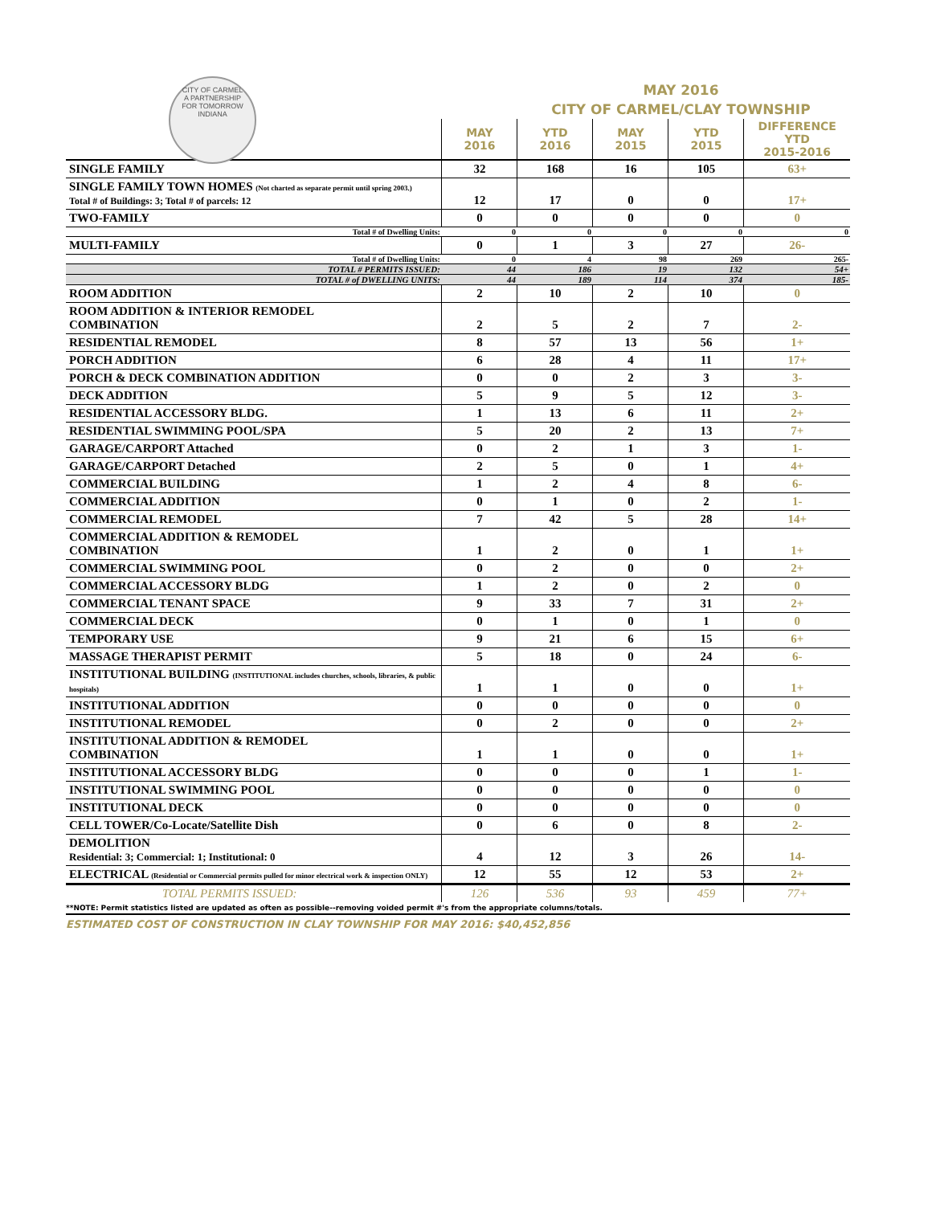CITY OF CARMEL
A PARTNERSHIP
FOR TOMORROW
INDIANA
MAY 2016
CITY OF CARMEL/CLAY TOWNSHIP
| | MAY 2016 | YTD 2016 | MAY 2015 | YTD 2015 | DIFFERENCE YTD 2015-2016 |
| --- | --- | --- | --- | --- | --- |
| SINGLE FAMILY | 32 | 168 | 16 | 105 | 63+ |
| SINGLE FAMILY TOWN HOMES (Not charted as separate permit until spring 2003.) Total # of Buildings: 3; Total # of parcels: 12 | 12 | 17 | 0 | 0 | 17+ |
| TWO-FAMILY | 0 | 0 | 0 | 0 | 0 |
| Total # of Dwelling Units: | 0 | 0 | 0 | 0 | 0 |
| MULTI-FAMILY | 0 | 1 | 3 | 27 | 26- |
| Total # of Dwelling Units: | 0 | 4 | 98 | 269 | 265- |
| TOTAL # PERMITS ISSUED: | 44 | 186 | 19 | 132 | 54+ |
| TOTAL # of DWELLING UNITS: | 44 | 189 | 114 | 374 | 185- |
| ROOM ADDITION | 2 | 10 | 2 | 10 | 0 |
| ROOM ADDITION & INTERIOR REMODEL COMBINATION | 2 | 5 | 2 | 7 | 2- |
| RESIDENTIAL REMODEL | 8 | 57 | 13 | 56 | 1+ |
| PORCH ADDITION | 6 | 28 | 4 | 11 | 17+ |
| PORCH & DECK COMBINATION ADDITION | 0 | 0 | 2 | 3 | 3- |
| DECK ADDITION | 5 | 9 | 5 | 12 | 3- |
| RESIDENTIAL ACCESSORY BLDG. | 1 | 13 | 6 | 11 | 2+ |
| RESIDENTIAL SWIMMING POOL/SPA | 5 | 20 | 2 | 13 | 7+ |
| GARAGE/CARPORT Attached | 0 | 2 | 1 | 3 | 1- |
| GARAGE/CARPORT Detached | 2 | 5 | 0 | 1 | 4+ |
| COMMERCIAL BUILDING | 1 | 2 | 4 | 8 | 6- |
| COMMERCIAL ADDITION | 0 | 1 | 0 | 2 | 1- |
| COMMERCIAL REMODEL | 7 | 42 | 5 | 28 | 14+ |
| COMMERCIAL ADDITION & REMODEL COMBINATION | 1 | 2 | 0 | 1 | 1+ |
| COMMERCIAL SWIMMING POOL | 0 | 2 | 0 | 0 | 2+ |
| COMMERCIAL ACCESSORY BLDG | 1 | 2 | 0 | 2 | 0 |
| COMMERCIAL TENANT SPACE | 9 | 33 | 7 | 31 | 2+ |
| COMMERCIAL DECK | 0 | 1 | 0 | 1 | 0 |
| TEMPORARY USE | 9 | 21 | 6 | 15 | 6+ |
| MASSAGE THERAPIST PERMIT | 5 | 18 | 0 | 24 | 6- |
| INSTITUTIONAL BUILDING (INSTITUTIONAL includes churches, schools, libraries, & public hospitals) | 1 | 1 | 0 | 0 | 1+ |
| INSTITUTIONAL ADDITION | 0 | 0 | 0 | 0 | 0 |
| INSTITUTIONAL REMODEL | 0 | 2 | 0 | 0 | 2+ |
| INSTITUTIONAL ADDITION & REMODEL COMBINATION | 1 | 1 | 0 | 0 | 1+ |
| INSTITUTIONAL ACCESSORY BLDG | 0 | 0 | 0 | 1 | 1- |
| INSTITUTIONAL SWIMMING POOL | 0 | 0 | 0 | 0 | 0 |
| INSTITUTIONAL DECK | 0 | 0 | 0 | 0 | 0 |
| CELL TOWER/Co-Locate/Satellite Dish | 0 | 6 | 0 | 8 | 2- |
| DEMOLITION Residential: 3; Commercial: 1; Institutional: 0 | 4 | 12 | 3 | 26 | 14- |
| ELECTRICAL (Residential or Commercial permits pulled for minor electrical work & inspection ONLY) | 12 | 55 | 12 | 53 | 2+ |
| TOTAL PERMITS ISSUED: | 126 | 536 | 93 | 459 | 77+ |
**NOTE: Permit statistics listed are updated as often as possible--removing voided permit #'s from the appropriate columns/totals.
ESTIMATED COST OF CONSTRUCTION IN CLAY TOWNSHIP FOR MAY 2016: $40,452,856